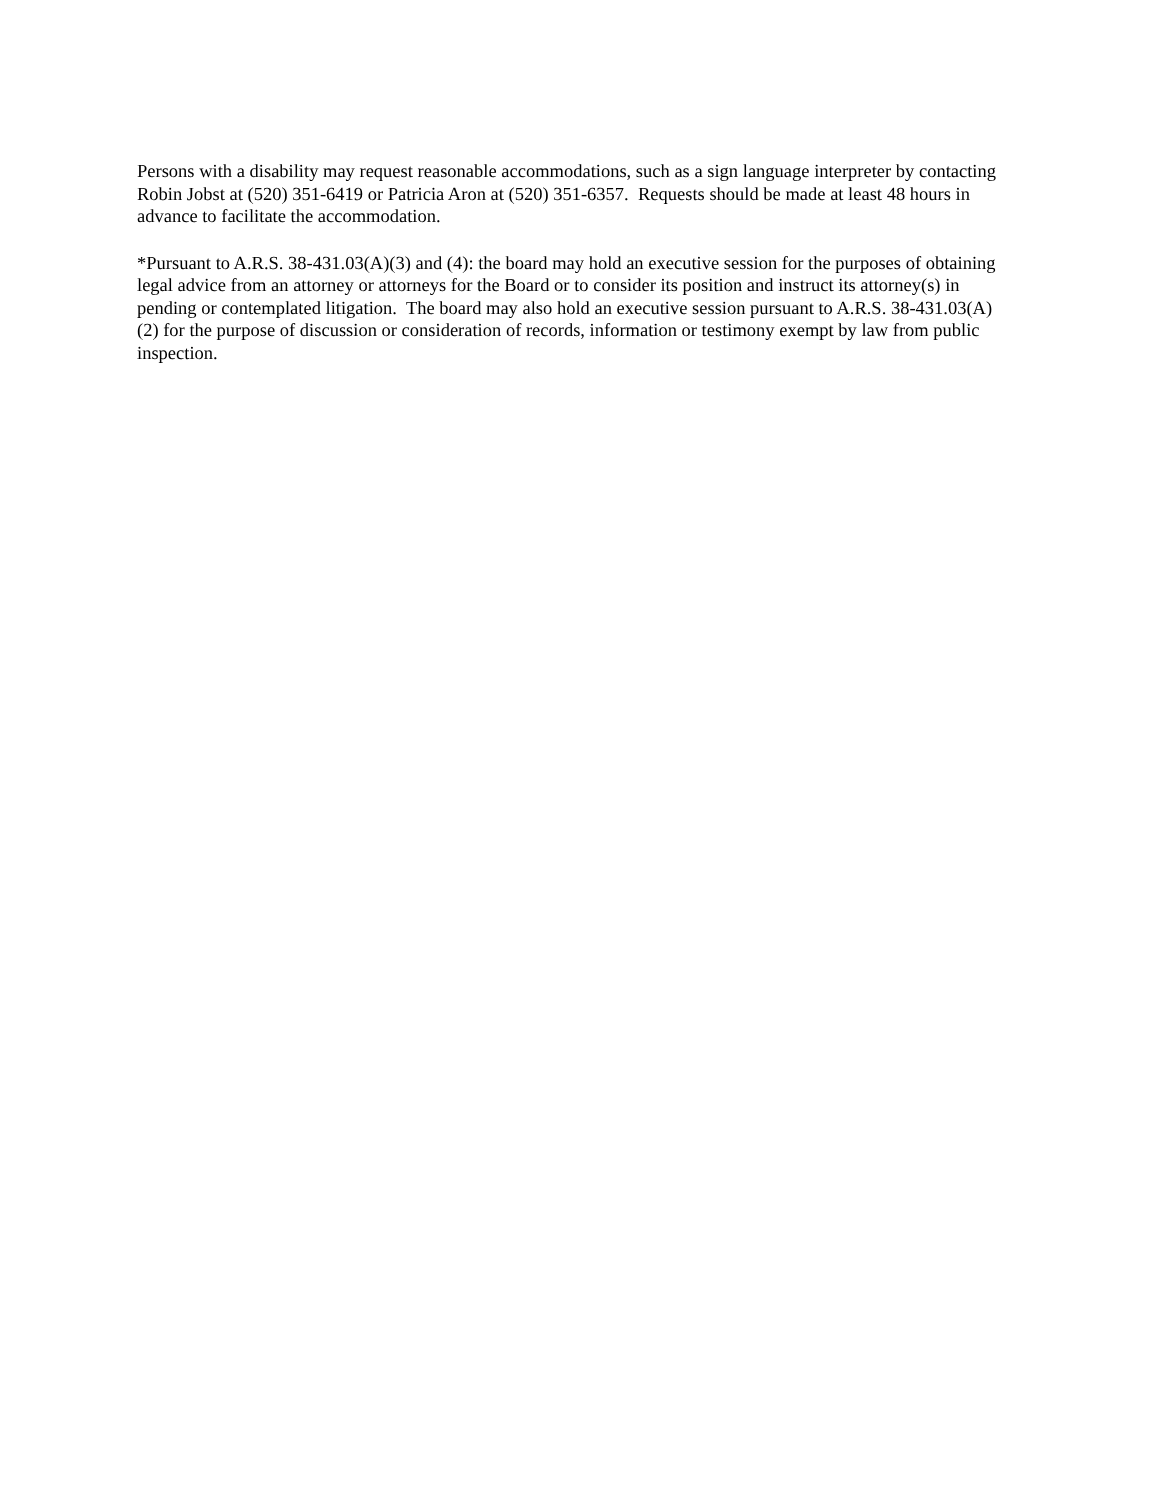Persons with a disability may request reasonable accommodations, such as a sign language interpreter by contacting Robin Jobst at (520) 351-6419 or Patricia Aron at (520) 351-6357. Requests should be made at least 48 hours in advance to facilitate the accommodation.
*Pursuant to A.R.S. 38-431.03(A)(3) and (4): the board may hold an executive session for the purposes of obtaining legal advice from an attorney or attorneys for the Board or to consider its position and instruct its attorney(s) in pending or contemplated litigation. The board may also hold an executive session pursuant to A.R.S. 38-431.03(A)(2) for the purpose of discussion or consideration of records, information or testimony exempt by law from public inspection.